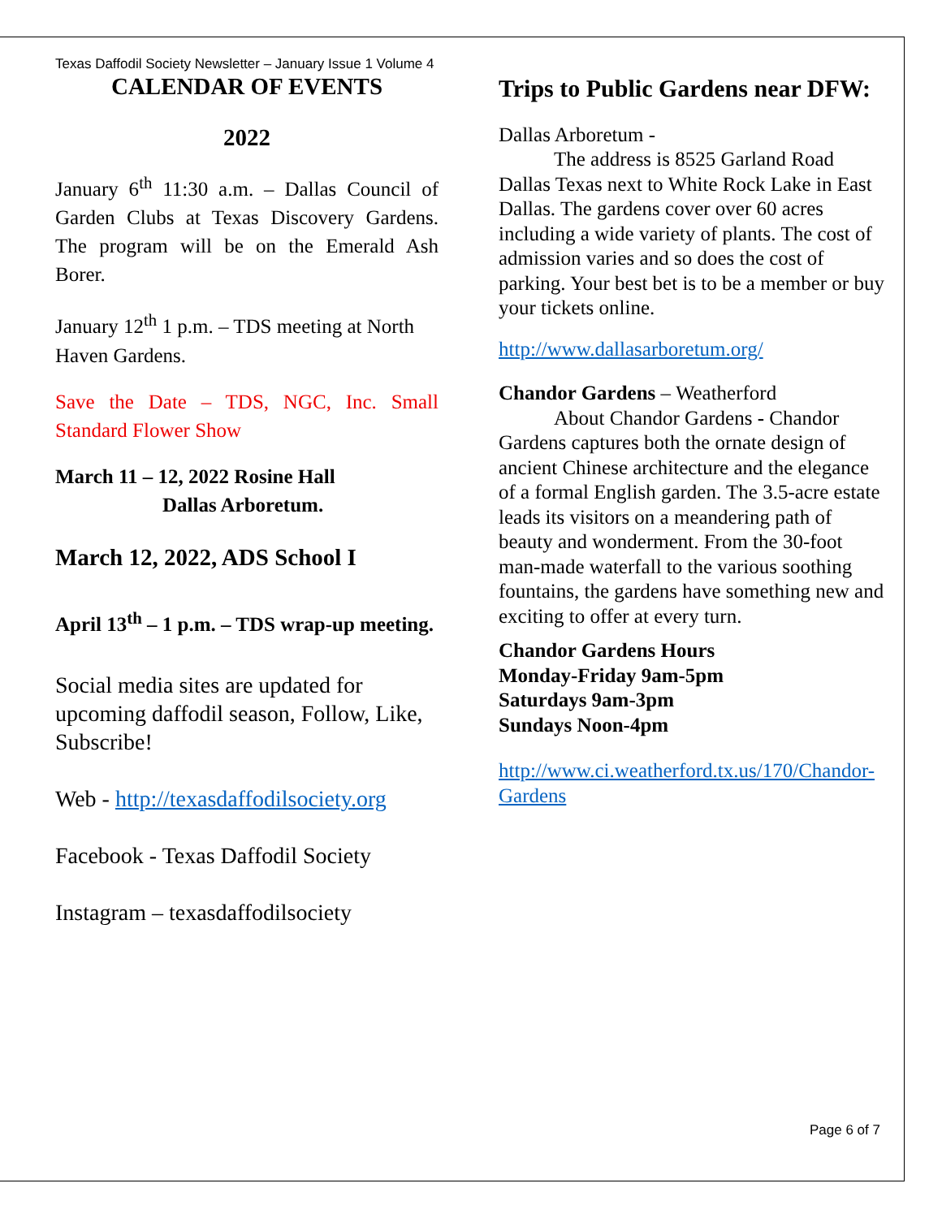Texas Daffodil Society Newsletter – January Issue 1 Volume 4
CALENDAR OF EVENTS
2022
January 6<sup>th</sup> 11:30 a.m. – Dallas Council of Garden Clubs at Texas Discovery Gardens. The program will be on the Emerald Ash Borer.
January 12<sup>th</sup> 1 p.m. – TDS meeting at North Haven Gardens.
Save the Date – TDS, NGC, Inc. Small Standard Flower Show
March 11 – 12, 2022 Rosine Hall
Dallas Arboretum.
March 12, 2022, ADS School I
April 13<sup>th</sup> – 1 p.m. – TDS wrap-up meeting.
Social media sites are updated for upcoming daffodil season, Follow, Like, Subscribe!
Web - http://texasdaffodilsociety.org
Facebook - Texas Daffodil Society
Instagram – texasdaffodilsociety
Trips to Public Gardens near DFW:
Dallas Arboretum -
The address is 8525 Garland Road Dallas Texas next to White Rock Lake in East Dallas. The gardens cover over 60 acres including a wide variety of plants. The cost of admission varies and so does the cost of parking. Your best bet is to be a member or buy your tickets online.
http://www.dallasarboretum.org/
Chandor Gardens – Weatherford
About Chandor Gardens - Chandor Gardens captures both the ornate design of ancient Chinese architecture and the elegance of a formal English garden. The 3.5-acre estate leads its visitors on a meandering path of beauty and wonderment. From the 30-foot man-made waterfall to the various soothing fountains, the gardens have something new and exciting to offer at every turn.
Chandor Gardens Hours
Monday-Friday 9am-5pm
Saturdays 9am-3pm
Sundays Noon-4pm
http://www.ci.weatherford.tx.us/170/Chandor-Gardens
Page 6 of 7